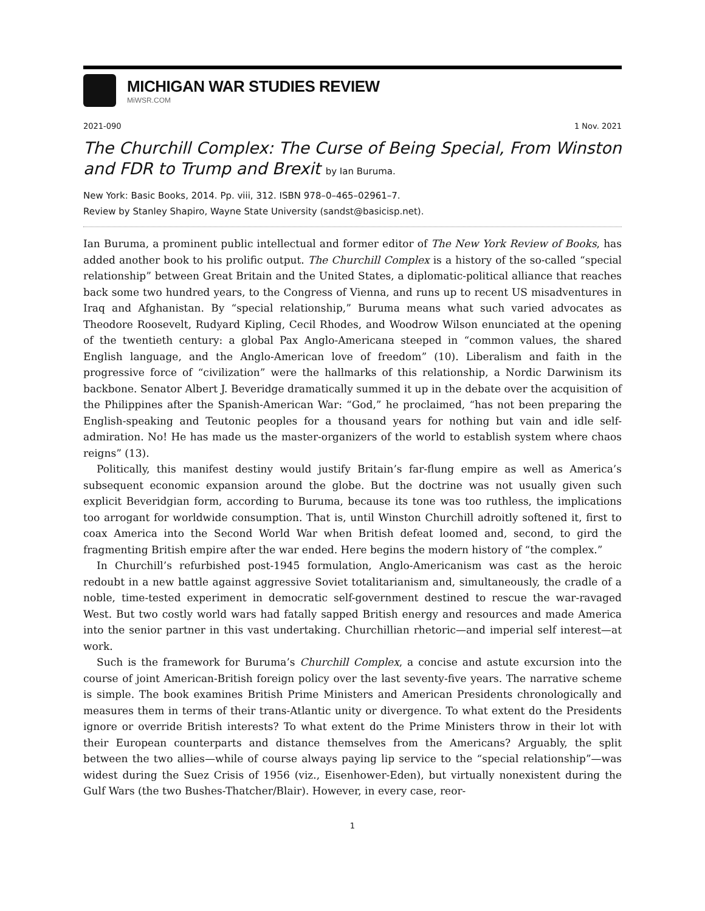MICHIGAN WAR STUDIES REVIEW
MiWSR.COM
2021-090 1 Nov. 2021
The Churchill Complex: The Curse of Being Special, From Winston and FDR to Trump and Brexit by Ian Buruma.
New York: Basic Books, 2014. Pp. viii, 312. ISBN 978–0–465–02961–7.
Review by Stanley Shapiro, Wayne State University (sandst@basicisp.net).
Ian Buruma, a prominent public intellectual and former editor of The New York Review of Books, has added another book to his prolific output. The Churchill Complex is a history of the so-called “special relationship” between Great Britain and the United States, a diplomatic-political alliance that reaches back some two hundred years, to the Congress of Vienna, and runs up to recent US misadventures in Iraq and Afghanistan. By “special relationship,” Buruma means what such varied advocates as Theodore Roosevelt, Rudyard Kipling, Cecil Rhodes, and Woodrow Wilson enunciated at the opening of the twentieth century: a global Pax Anglo-Americana steeped in “common values, the shared English language, and the Anglo-American love of freedom” (10). Liberalism and faith in the progressive force of “civilization” were the hallmarks of this relationship, a Nordic Darwinism its backbone. Senator Albert J. Beveridge dramatically summed it up in the debate over the acquisition of the Philippines after the Spanish-American War: “God,” he proclaimed, “has not been preparing the English-speaking and Teutonic peoples for a thousand years for nothing but vain and idle self-admiration. No! He has made us the master-organizers of the world to establish system where chaos reigns” (13).
Politically, this manifest destiny would justify Britain’s far-flung empire as well as America’s subsequent economic expansion around the globe. But the doctrine was not usually given such explicit Beveridgian form, according to Buruma, because its tone was too ruthless, the implications too arrogant for worldwide consumption. That is, until Winston Churchill adroitly softened it, first to coax America into the Second World War when British defeat loomed and, second, to gird the fragmenting British empire after the war ended. Here begins the modern history of “the complex.”
In Churchill’s refurbished post-1945 formulation, Anglo-Americanism was cast as the heroic redoubt in a new battle against aggressive Soviet totalitarianism and, simultaneously, the cradle of a noble, time-tested experiment in democratic self-government destined to rescue the war-ravaged West. But two costly world wars had fatally sapped British energy and resources and made America into the senior partner in this vast undertaking. Churchillian rhetoric—and imperial self interest—at work.
Such is the framework for Buruma’s Churchill Complex, a concise and astute excursion into the course of joint American-British foreign policy over the last seventy-five years. The narrative scheme is simple. The book examines British Prime Ministers and American Presidents chronologically and measures them in terms of their trans-Atlantic unity or divergence. To what extent do the Presidents ignore or override British interests? To what extent do the Prime Ministers throw in their lot with their European counterparts and distance themselves from the Americans? Arguably, the split between the two allies—while of course always paying lip service to the “special relationship”—was widest during the Suez Crisis of 1956 (viz., Eisenhower-Eden), but virtually nonexistent during the Gulf Wars (the two Bushes-Thatcher/Blair). However, in every case, reor-
1